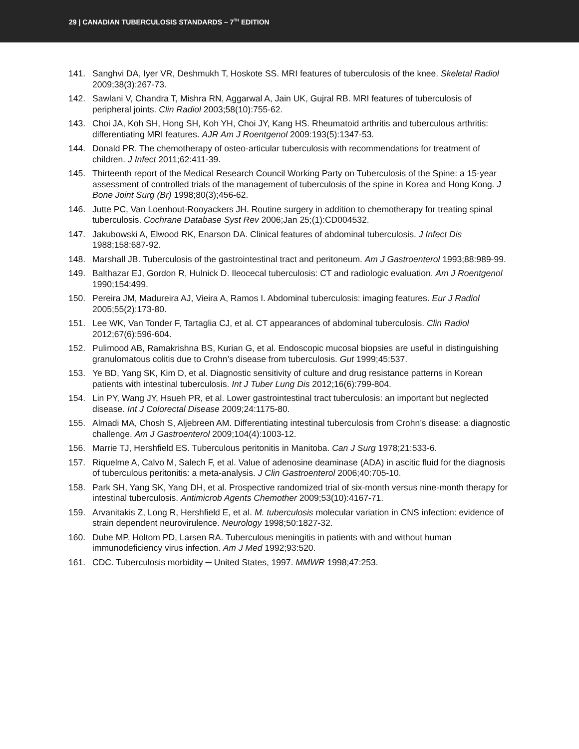29 | CANADIAN TUBERCULOSIS STANDARDS – 7<sup>TH</sup> EDITION
141. Sanghvi DA, Iyer VR, Deshmukh T, Hoskote SS. MRI features of tuberculosis of the knee. Skeletal Radiol 2009;38(3):267-73.
142. Sawlani V, Chandra T, Mishra RN, Aggarwal A, Jain UK, Gujral RB. MRI features of tuberculosis of peripheral joints. Clin Radiol 2003;58(10):755-62.
143. Choi JA, Koh SH, Hong SH, Koh YH, Choi JY, Kang HS. Rheumatoid arthritis and tuberculous arthritis: differentiating MRI features. AJR Am J Roentgenol 2009:193(5):1347-53.
144. Donald PR. The chemotherapy of osteo-articular tuberculosis with recommendations for treatment of children. J Infect 2011;62:411-39.
145. Thirteenth report of the Medical Research Council Working Party on Tuberculosis of the Spine: a 15-year assessment of controlled trials of the management of tuberculosis of the spine in Korea and Hong Kong. J Bone Joint Surg (Br) 1998;80(3);456-62.
146. Jutte PC, Van Loenhout-Rooyackers JH. Routine surgery in addition to chemotherapy for treating spinal tuberculosis. Cochrane Database Syst Rev 2006;Jan 25;(1):CD004532.
147. Jakubowski A, Elwood RK, Enarson DA. Clinical features of abdominal tuberculosis. J Infect Dis 1988;158:687-92.
148. Marshall JB. Tuberculosis of the gastrointestinal tract and peritoneum. Am J Gastroenterol 1993;88:989-99.
149. Balthazar EJ, Gordon R, Hulnick D. Ileocecal tuberculosis: CT and radiologic evaluation. Am J Roentgenol 1990;154:499.
150. Pereira JM, Madureira AJ, Vieira A, Ramos I. Abdominal tuberculosis: imaging features. Eur J Radiol 2005;55(2):173-80.
151. Lee WK, Van Tonder F, Tartaglia CJ, et al. CT appearances of abdominal tuberculosis. Clin Radiol 2012;67(6):596-604.
152. Pulimood AB, Ramakrishna BS, Kurian G, et al. Endoscopic mucosal biopsies are useful in distinguishing granulomatous colitis due to Crohn’s disease from tuberculosis. Gut 1999;45:537.
153. Ye BD, Yang SK, Kim D, et al. Diagnostic sensitivity of culture and drug resistance patterns in Korean patients with intestinal tuberculosis. Int J Tuber Lung Dis 2012;16(6):799-804.
154. Lin PY, Wang JY, Hsueh PR, et al. Lower gastrointestinal tract tuberculosis: an important but neglected disease. Int J Colorectal Disease 2009;24:1175-80.
155. Almadi MA, Chosh S, Aljebreen AM. Differentiating intestinal tuberculosis from Crohn’s disease: a diagnostic challenge. Am J Gastroenterol 2009;104(4):1003-12.
156. Marrie TJ, Hershfield ES. Tuberculous peritonitis in Manitoba. Can J Surg 1978;21:533-6.
157. Riquelme A, Calvo M, Salech F, et al. Value of adenosine deaminase (ADA) in ascitic fluid for the diagnosis of tuberculous peritonitis: a meta-analysis. J Clin Gastroenterol 2006;40:705-10.
158. Park SH, Yang SK, Yang DH, et al. Prospective randomized trial of six-month versus nine-month therapy for intestinal tuberculosis. Antimicrob Agents Chemother 2009;53(10):4167-71.
159. Arvanitakis Z, Long R, Hershfield E, et al. M. tuberculosis molecular variation in CNS infection: evidence of strain dependent neurovirulence. Neurology 1998;50:1827-32.
160. Dube MP, Holtom PD, Larsen RA. Tuberculous meningitis in patients with and without human immunodeficiency virus infection. Am J Med 1992;93:520.
161. CDC. Tuberculosis morbidity ─ United States, 1997. MMWR 1998;47:253.